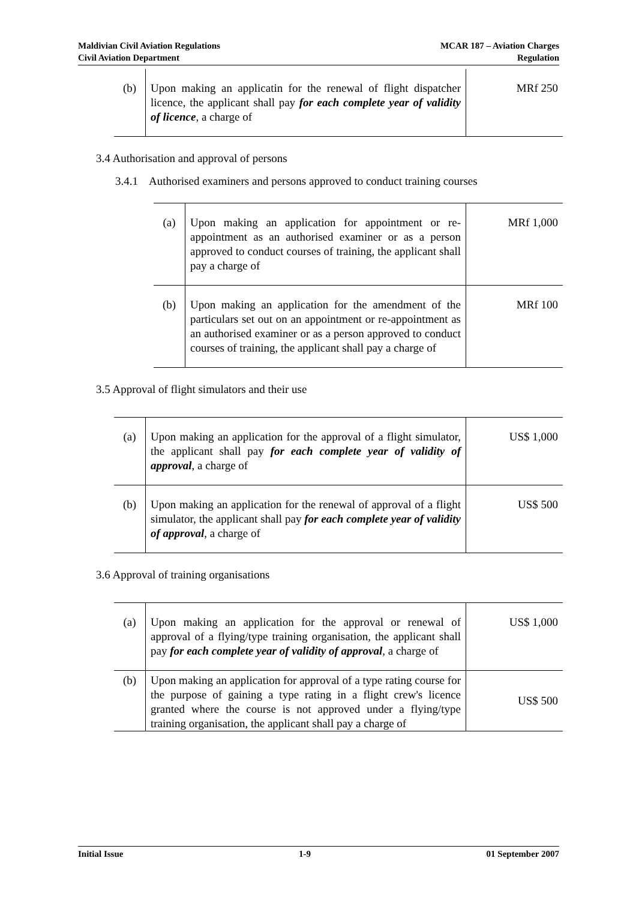Maldivian Civil Aviation Regulations
Civil Aviation Department
MCAR 187 – Aviation Charges
Regulation
| (b) | Upon making an applicatin for the renewal of flight dispatcher licence, the applicant shall pay for each complete year of validity of licence , a charge of | MRf 250 |
3.4 Authorisation and approval of persons
3.4.1 Authorised examiners and persons approved to conduct training courses
| (a) | Upon making an application for appointment or re-appointment as an authorised examiner or as a person approved to conduct courses of training, the applicant shall pay a charge of | MRf 1,000 |
| (b) | Upon making an application for the amendment of the particulars set out on an appointment or re-appointment as an authorised examiner or as a person approved to conduct courses of training, the applicant shall pay a charge of | MRf 100 |
3.5 Approval of flight simulators and their use
| (a) | Upon making an application for the approval of a flight simulator, the applicant shall pay for each complete year of validity of approval , a charge of | US$ 1,000 |
| (b) | Upon making an application for the renewal of approval of a flight simulator, the applicant shall pay for each complete year of validity of approval , a charge of | US$ 500 |
3.6 Approval of training organisations
| (a) | Upon making an application for the approval or renewal of approval of a flying/type training organisation, the applicant shall pay for each complete year of validity of approval , a charge of | US$ 1,000 |
| (b) | Upon making an application for approval of a type rating course for the purpose of gaining a type rating in a flight crew's licence granted where the course is not approved under a flying/type training organisation, the applicant shall pay a charge of | US$ 500 |
Initial Issue 1-9 01 September 2007